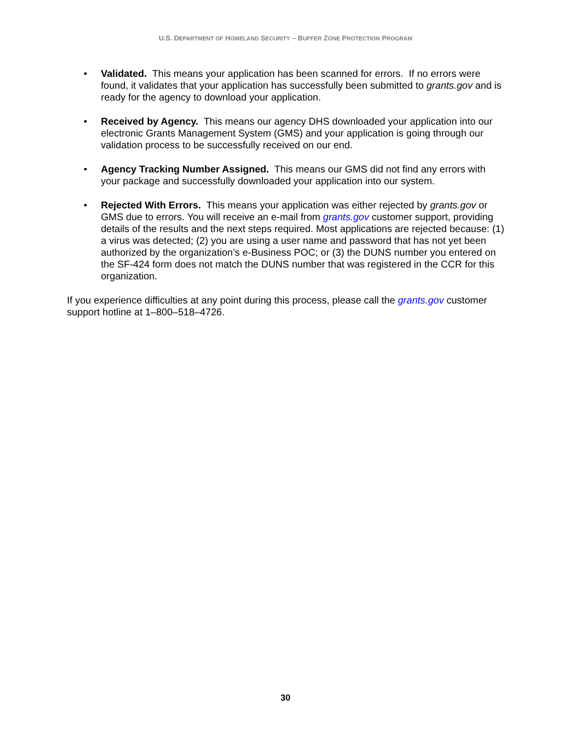U.S. DEPARTMENT OF HOMELAND SECURITY – BUFFER ZONE PROTECTION PROGRAM
• Validated. This means your application has been scanned for errors. If no errors were found, it validates that your application has successfully been submitted to grants.gov and is ready for the agency to download your application.
• Received by Agency. This means our agency DHS downloaded your application into our electronic Grants Management System (GMS) and your application is going through our validation process to be successfully received on our end.
• Agency Tracking Number Assigned. This means our GMS did not find any errors with your package and successfully downloaded your application into our system.
• Rejected With Errors. This means your application was either rejected by grants.gov or GMS due to errors. You will receive an e-mail from grants.gov customer support, providing details of the results and the next steps required. Most applications are rejected because: (1) a virus was detected; (2) you are using a user name and password that has not yet been authorized by the organization’s e-Business POC; or (3) the DUNS number you entered on the SF-424 form does not match the DUNS number that was registered in the CCR for this organization.
If you experience difficulties at any point during this process, please call the grants.gov customer support hotline at 1–800–518–4726.
30